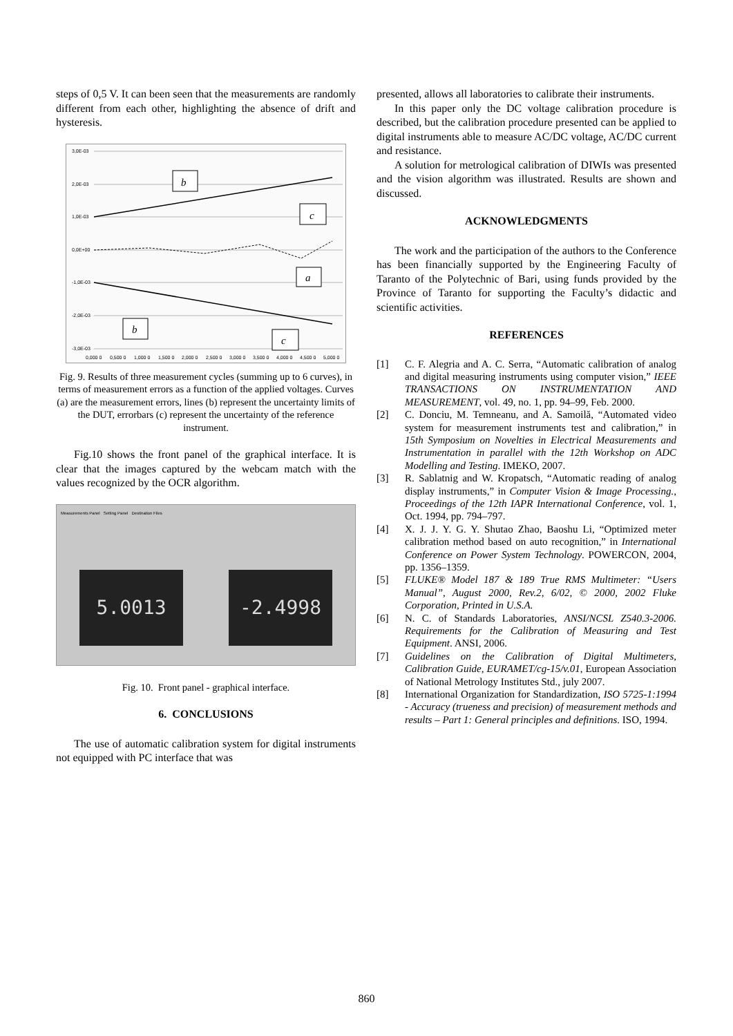steps of 0,5 V. It can been seen that the measurements are randomly different from each other, highlighting the absence of drift and hysteresis.
3,0E-03
2,0E-03
1,0E-03
0,0E+00
-1,0E-03
-2,0E-03
-3,0E-03
b
c
a
b
c
0,000 0
0,500 0
1,000 0
1,500 0
2,000 0
2,500 0
3,000 0
3,500 0
4,000 0
4,500 0
5,000 0
Fig. 9. Results of three measurement cycles (summing up to 6 curves), in terms of measurement errors as a function of the applied voltages. Curves (a) are the measurement errors, lines (b) represent the uncertainty limits of the DUT, errorbars (c) represent the uncertainty of the reference instrument.
Fig.10 shows the front panel of the graphical interface. It is clear that the images captured by the webcam match with the values recognized by the OCR algorithm.
Measurements Panel Setting Panel Destination Files
5.0013 -2.4998
Fig. 10. Front panel - graphical interface.
6. CONCLUSIONS
The use of automatic calibration system for digital instruments not equipped with PC interface that was
presented, allows all laboratories to calibrate their instruments.
In this paper only the DC voltage calibration procedure is described, but the calibration procedure presented can be applied to digital instruments able to measure AC/DC voltage, AC/DC current and resistance.
A solution for metrological calibration of DIWIs was presented and the vision algorithm was illustrated. Results are shown and discussed.
ACKNOWLEDGMENTS
The work and the participation of the authors to the Conference has been financially supported by the Engineering Faculty of Taranto of the Polytechnic of Bari, using funds provided by the Province of Taranto for supporting the Faculty’s didactic and scientific activities.
REFERENCES
[1] C. F. Alegria and A. C. Serra, “Automatic calibration of analog and digital measuring instruments using computer vision,” IEEE TRANSACTIONS ON INSTRUMENTATION AND MEASUREMENT, vol. 49, no. 1, pp. 94–99, Feb. 2000.
[2] C. Donciu, M. Temneanu, and A. Samoilă, “Automated video system for measurement instruments test and calibration,” in 15th Symposium on Novelties in Electrical Measurements and Instrumentation in parallel with the 12th Workshop on ADC Modelling and Testing. IMEKO, 2007.
[3] R. Sablatnig and W. Kropatsch, “Automatic reading of analog display instruments,” in Computer Vision & Image Processing., Proceedings of the 12th IAPR International Conference, vol. 1, Oct. 1994, pp. 794–797.
[4] X. J. J. Y. G. Y. Shutao Zhao, Baoshu Li, “Optimized meter calibration method based on auto recognition,” in International Conference on Power System Technology. POWERCON, 2004, pp. 1356–1359.
[5] FLUKE® Model 187 & 189 True RMS Multimeter: “Users Manual”, August 2000, Rev.2, 6/02, © 2000, 2002 Fluke Corporation, Printed in U.S.A.
[6] N. C. of Standards Laboratories, ANSI/NCSL Z540.3-2006. Requirements for the Calibration of Measuring and Test Equipment. ANSI, 2006.
[7] Guidelines on the Calibration of Digital Multimeters, Calibration Guide, EURAMET/cg-15/v.01, European Association of National Metrology Institutes Std., july 2007.
[8] International Organization for Standardization, ISO 5725-1:1994 - Accuracy (trueness and precision) of measurement methods and results – Part 1: General principles and definitions. ISO, 1994.
860